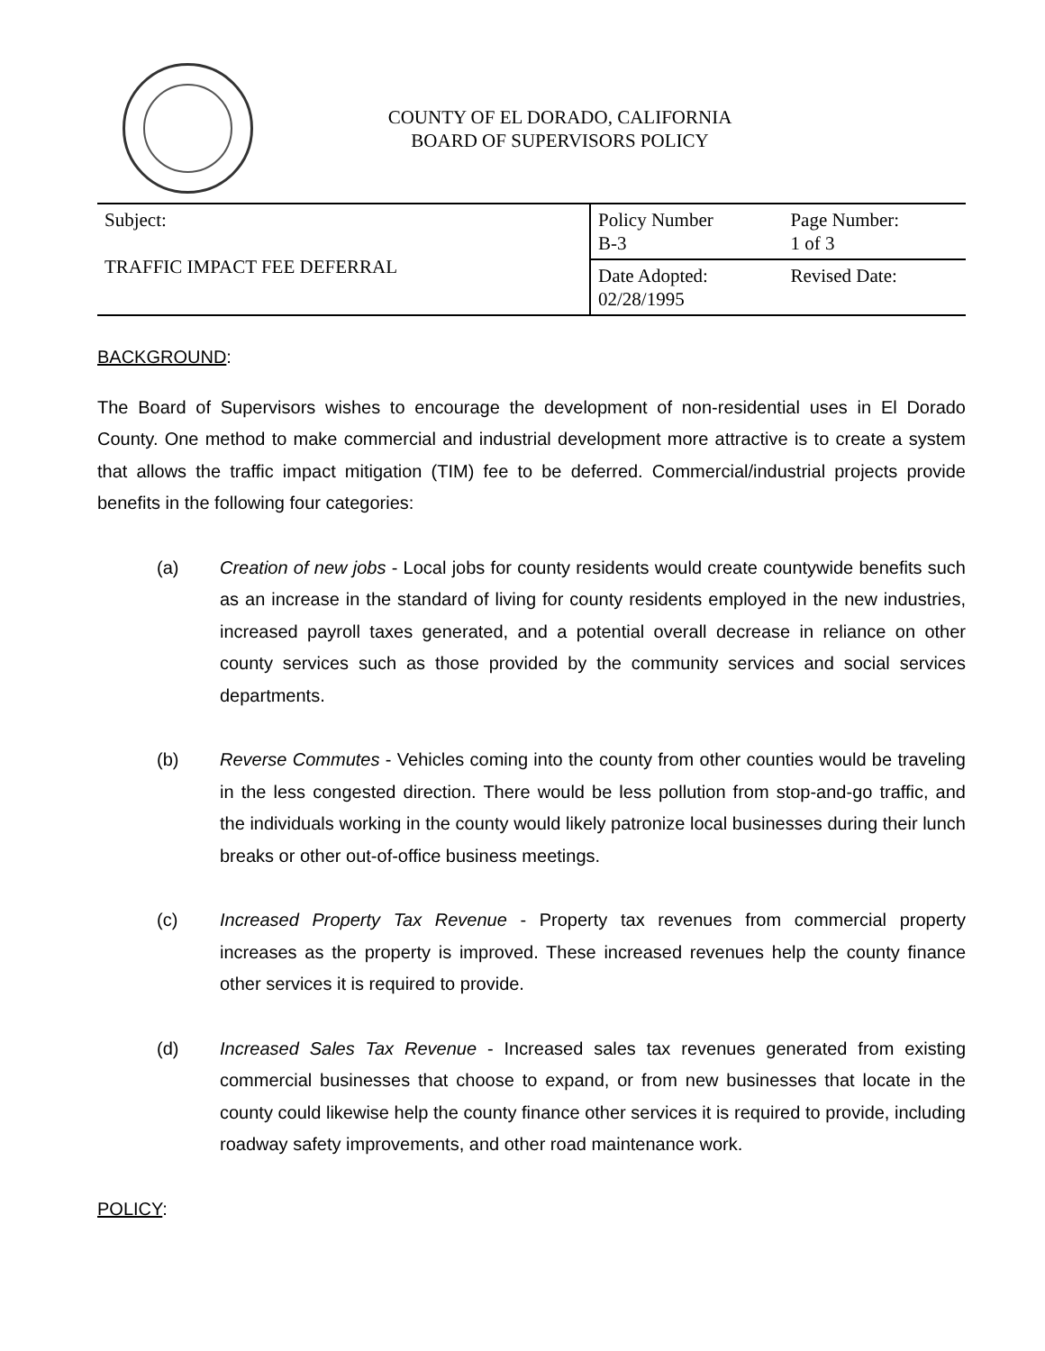COUNTY OF EL DORADO, CALIFORNIA
BOARD OF SUPERVISORS POLICY
| Subject: TRAFFIC IMPACT FEE DEFERRAL | Policy Number B-3 | Page Number: 1 of 3 |
| | Date Adopted: 02/28/1995 | Revised Date: |
BACKGROUND:
The Board of Supervisors wishes to encourage the development of non-residential uses in El Dorado County. One method to make commercial and industrial development more attractive is to create a system that allows the traffic impact mitigation (TIM) fee to be deferred. Commercial/industrial projects provide benefits in the following four categories:
(a) Creation of new jobs - Local jobs for county residents would create countywide benefits such as an increase in the standard of living for county residents employed in the new industries, increased payroll taxes generated, and a potential overall decrease in reliance on other county services such as those provided by the community services and social services departments.
(b) Reverse Commutes - Vehicles coming into the county from other counties would be traveling in the less congested direction. There would be less pollution from stop-and-go traffic, and the individuals working in the county would likely patronize local businesses during their lunch breaks or other out-of-office business meetings.
(c) Increased Property Tax Revenue - Property tax revenues from commercial property increases as the property is improved. These increased revenues help the county finance other services it is required to provide.
(d) Increased Sales Tax Revenue - Increased sales tax revenues generated from existing commercial businesses that choose to expand, or from new businesses that locate in the county could likewise help the county finance other services it is required to provide, including roadway safety improvements, and other road maintenance work.
POLICY: